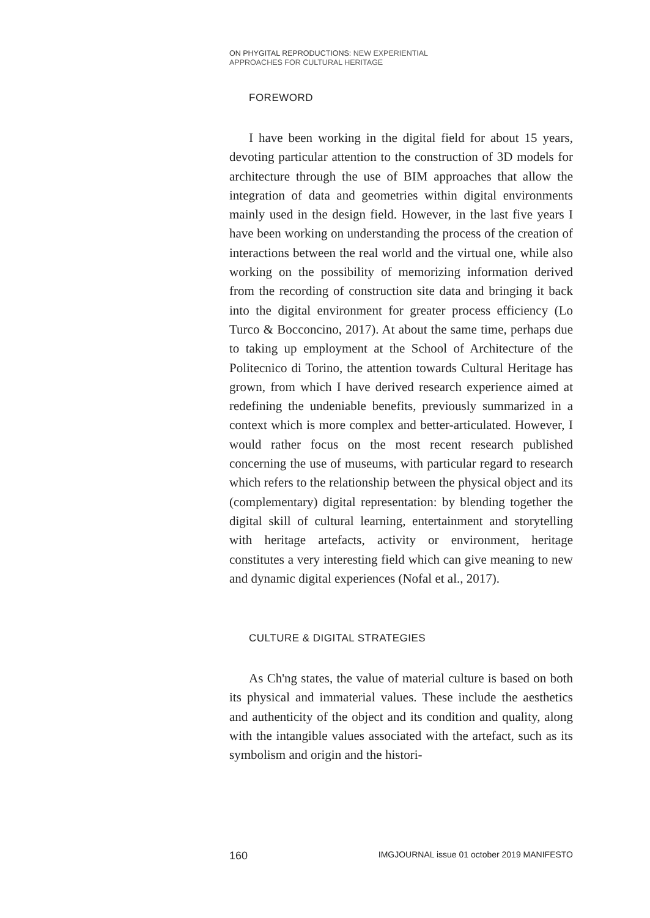ON PHYGITAL REPRODUCTIONS: NEW EXPERIENTIAL
APPROACHES FOR CULTURAL HERITAGE
FOREWORD
I have been working in the digital field for about 15 years, devoting particular attention to the construction of 3D models for architecture through the use of BIM approaches that allow the integration of data and geometries within digital environments mainly used in the design field. However, in the last five years I have been working on understanding the process of the creation of interactions between the real world and the virtual one, while also working on the possibility of memorizing information derived from the recording of construction site data and bringing it back into the digital environment for greater process efficiency (Lo Turco & Bocconcino, 2017). At about the same time, perhaps due to taking up employment at the School of Architecture of the Politecnico di Torino, the attention towards Cultural Heritage has grown, from which I have derived research experience aimed at redefining the undeniable benefits, previously summarized in a context which is more complex and better-articulated. However, I would rather focus on the most recent research published concerning the use of museums, with particular regard to research which refers to the relationship between the physical object and its (complementary) digital representation: by blending together the digital skill of cultural learning, entertainment and storytelling with heritage artefacts, activity or environment, heritage constitutes a very interesting field which can give meaning to new and dynamic digital experiences (Nofal et al., 2017).
CULTURE & DIGITAL STRATEGIES
As Ch'ng states, the value of material culture is based on both its physical and immaterial values. These include the aesthetics and authenticity of the object and its condition and quality, along with the intangible values associated with the artefact, such as its symbolism and origin and the histori-
160 IMGJOURNAL issue 01 october 2019 MANIFESTO